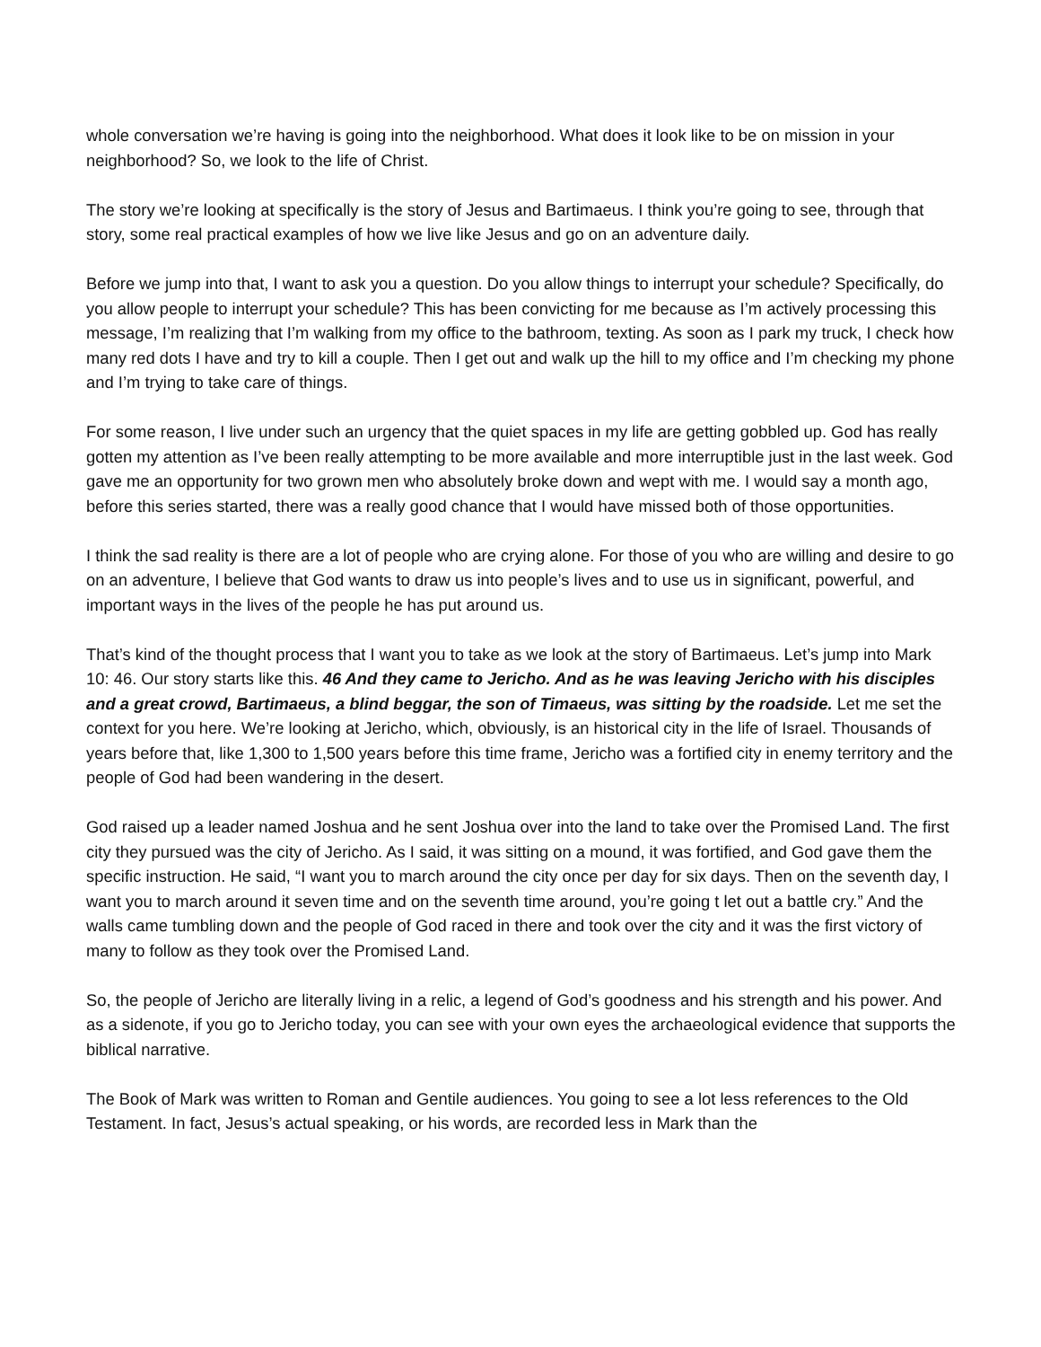whole conversation we’re having is going into the neighborhood. What does it look like to be on mission in your neighborhood? So, we look to the life of Christ.
The story we’re looking at specifically is the story of Jesus and Bartimaeus. I think you’re going to see, through that story, some real practical examples of how we live like Jesus and go on an adventure daily.
Before we jump into that, I want to ask you a question. Do you allow things to interrupt your schedule? Specifically, do you allow people to interrupt your schedule? This has been convicting for me because as I’m actively processing this message, I’m realizing that I’m walking from my office to the bathroom, texting. As soon as I park my truck, I check how many red dots I have and try to kill a couple. Then I get out and walk up the hill to my office and I’m checking my phone and I’m trying to take care of things.
For some reason, I live under such an urgency that the quiet spaces in my life are getting gobbled up. God has really gotten my attention as I’ve been really attempting to be more available and more interruptible just in the last week. God gave me an opportunity for two grown men who absolutely broke down and wept with me. I would say a month ago, before this series started, there was a really good chance that I would have missed both of those opportunities.
I think the sad reality is there are a lot of people who are crying alone. For those of you who are willing and desire to go on an adventure, I believe that God wants to draw us into people’s lives and to use us in significant, powerful, and important ways in the lives of the people he has put around us.
That’s kind of the thought process that I want you to take as we look at the story of Bartimaeus. Let’s jump into Mark 10: 46. Our story starts like this. 46 And they came to Jericho. And as he was leaving Jericho with his disciples and a great crowd, Bartimaeus, a blind beggar, the son of Timaeus, was sitting by the roadside. Let me set the context for you here. We’re looking at Jericho, which, obviously, is an historical city in the life of Israel. Thousands of years before that, like 1,300 to 1,500 years before this time frame, Jericho was a fortified city in enemy territory and the people of God had been wandering in the desert.
God raised up a leader named Joshua and he sent Joshua over into the land to take over the Promised Land. The first city they pursued was the city of Jericho. As I said, it was sitting on a mound, it was fortified, and God gave them the specific instruction. He said, “I want you to march around the city once per day for six days. Then on the seventh day, I want you to march around it seven time and on the seventh time around, you’re going t let out a battle cry.” And the walls came tumbling down and the people of God raced in there and took over the city and it was the first victory of many to follow as they took over the Promised Land.
So, the people of Jericho are literally living in a relic, a legend of God’s goodness and his strength and his power. And as a sidenote, if you go to Jericho today, you can see with your own eyes the archaeological evidence that supports the biblical narrative.
The Book of Mark was written to Roman and Gentile audiences. You going to see a lot less references to the Old Testament. In fact, Jesus’s actual speaking, or his words, are recorded less in Mark than the